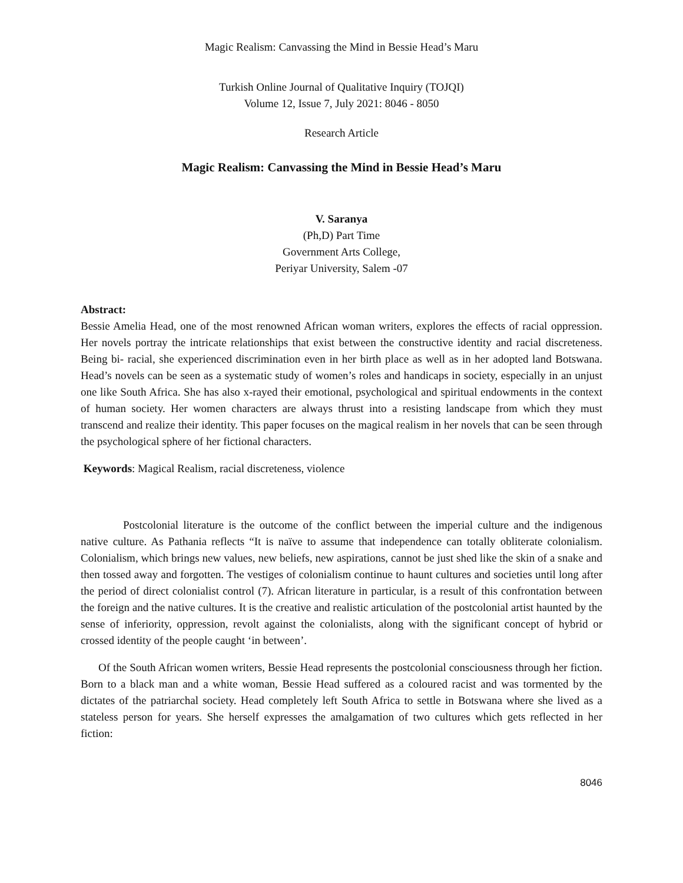Magic Realism: Canvassing the Mind in Bessie Head’s Maru
Turkish Online Journal of Qualitative Inquiry (TOJQI)
Volume 12, Issue 7, July 2021: 8046 - 8050
Research Article
Magic Realism: Canvassing the Mind in Bessie Head’s Maru
V. Saranya
(Ph,D) Part Time
Government Arts College,
Periyar University, Salem -07
Abstract:
Bessie Amelia Head, one of the most renowned African woman writers, explores the effects of racial oppression. Her novels portray the intricate relationships that exist between the constructive identity and racial discreteness. Being bi- racial, she experienced discrimination even in her birth place as well as in her adopted land Botswana. Head’s novels can be seen as a systematic study of women’s roles and handicaps in society, especially in an unjust one like South Africa. She has also x-rayed their emotional, psychological and spiritual endowments in the context of human society. Her women characters are always thrust into a resisting landscape from which they must transcend and realize their identity. This paper focuses on the magical realism in her novels that can be seen through the psychological sphere of her fictional characters.
Keywords: Magical Realism, racial discreteness, violence
Postcolonial literature is the outcome of the conflict between the imperial culture and the indigenous native culture. As Pathania reflects “It is naïve to assume that independence can totally obliterate colonialism. Colonialism, which brings new values, new beliefs, new aspirations, cannot be just shed like the skin of a snake and then tossed away and forgotten. The vestiges of colonialism continue to haunt cultures and societies until long after the period of direct colonialist control (7). African literature in particular, is a result of this confrontation between the foreign and the native cultures. It is the creative and realistic articulation of the postcolonial artist haunted by the sense of inferiority, oppression, revolt against the colonialists, along with the significant concept of hybrid or crossed identity of the people caught ‘in between’.
Of the South African women writers, Bessie Head represents the postcolonial consciousness through her fiction. Born to a black man and a white woman, Bessie Head suffered as a coloured racist and was tormented by the dictates of the patriarchal society. Head completely left South Africa to settle in Botswana where she lived as a stateless person for years. She herself expresses the amalgamation of two cultures which gets reflected in her fiction:
8046